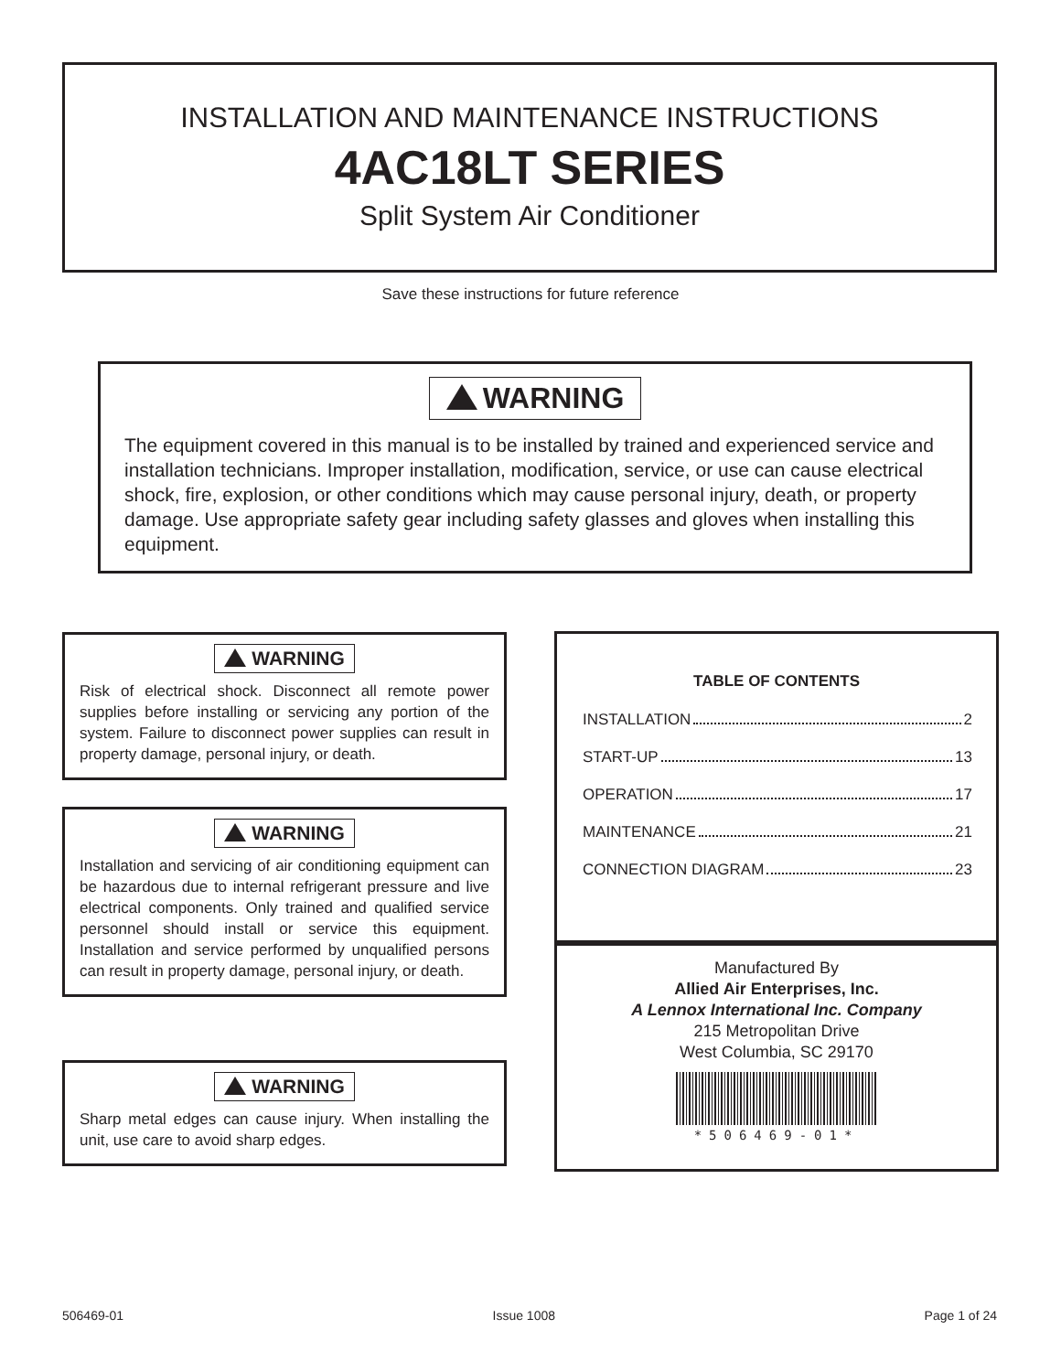INSTALLATION AND MAINTENANCE INSTRUCTIONS
4AC18LT SERIES
Split System Air Conditioner
Save these instructions for future reference
WARNING
The equipment covered in this manual is to be installed by trained and experienced service and installation technicians. Improper installation, modification, service, or use can cause electrical shock, fire, explosion, or other conditions which may cause personal injury, death, or property damage. Use appropriate safety gear including safety glasses and gloves when installing this equipment.
WARNING
Risk of electrical shock. Disconnect all remote power supplies before installing or servicing any portion of the system. Failure to disconnect power supplies can result in property damage, personal injury, or death.
WARNING
Installation and servicing of air conditioning equipment can be hazardous due to internal refrigerant pressure and live electrical components. Only trained and qualified service personnel should install or service this equipment. Installation and service performed by unqualified persons can result in property damage, personal injury, or death.
WARNING
Sharp metal edges can cause injury. When installing the unit, use care to avoid sharp edges.
TABLE OF CONTENTS
INSTALLATION 2
START-UP 13
OPERATION 17
MAINTENANCE 21
CONNECTION DIAGRAM 23
Manufactured By
Allied Air Enterprises, Inc.
A Lennox International Inc. Company
215 Metropolitan Drive
West Columbia, SC 29170
*506469-01*
506469-01 Issue 1008 Page 1 of 24